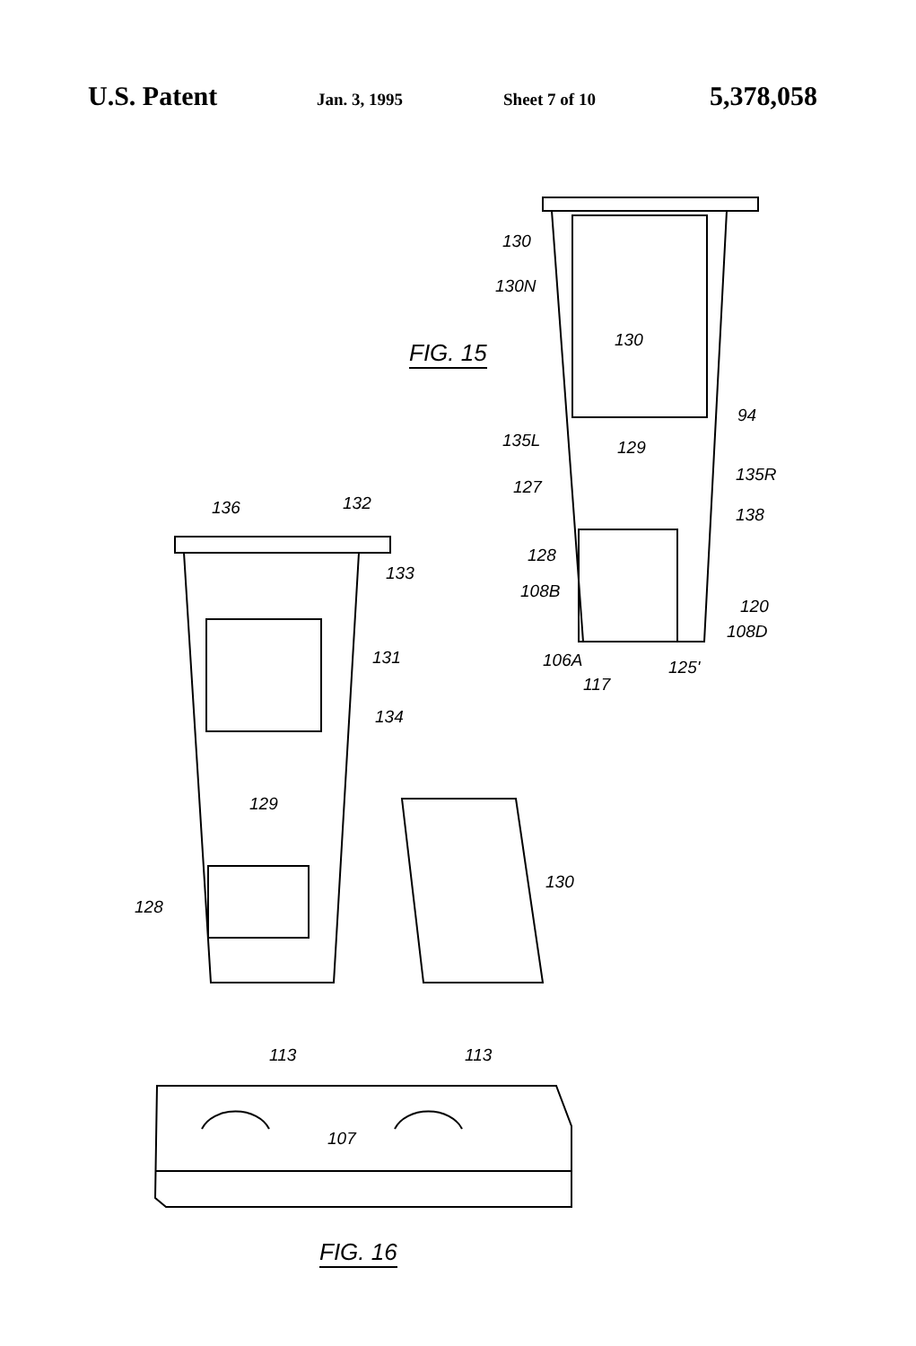U.S. Patent Jan. 3, 1995 Sheet 7 of 10 5,378,058
FIG. 15
FIG. 16
130
130N
130
94
135L 129
135R
127
138
128
108B
120
108D
106A 125'
117
136 132
133
131
134
129
128
130
113 113
107